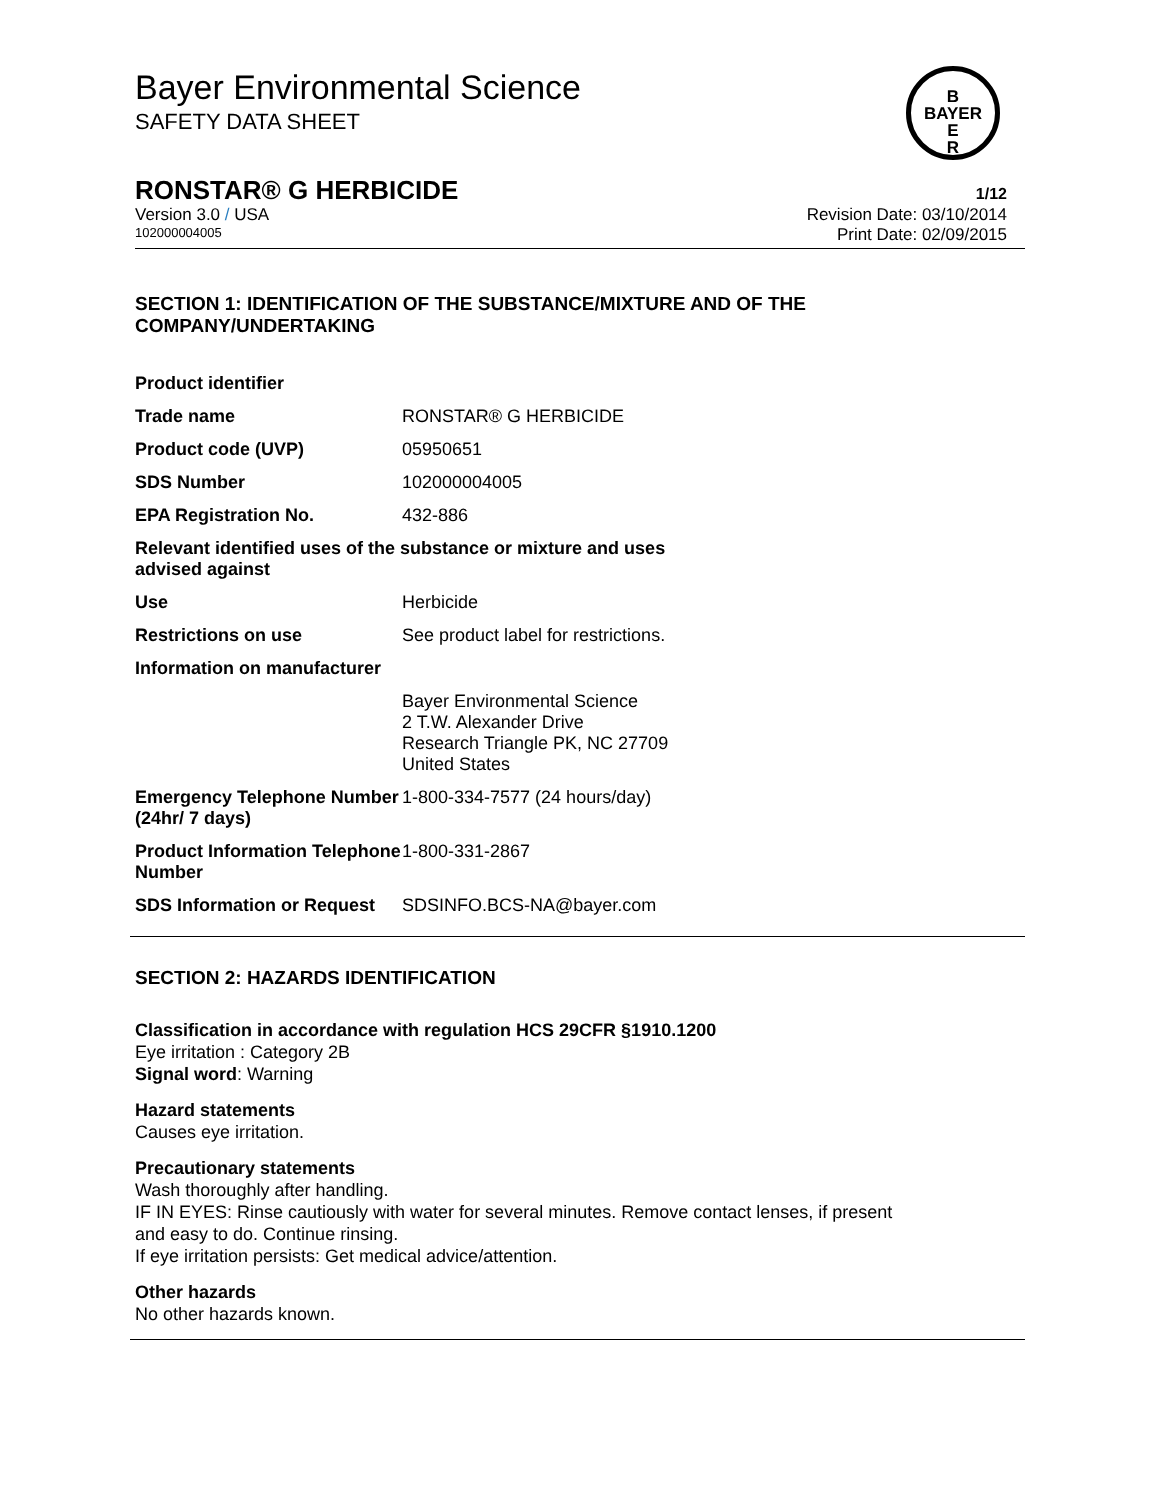Bayer Environmental Science
SAFETY DATA SHEET
B
BAYER
E
R
RONSTAR® G HERBICIDE 1/12
Version 3.0 / USA Revision Date: 03/10/2014
102000004005 Print Date: 02/09/2015
SECTION 1: IDENTIFICATION OF THE SUBSTANCE/MIXTURE AND OF THE COMPANY/UNDERTAKING
| Product identifier | |
| Trade name | RONSTAR® G HERBICIDE |
| Product code (UVP) | 05950651 |
| SDS Number | 102000004005 |
| EPA Registration No. | 432-886 |
| Relevant identified uses of the substance or mixture and uses advised against | |
| Use | Herbicide |
| Restrictions on use | See product label for restrictions. |
| Information on manufacturer | |
| | Bayer Environmental Science 2 T.W. Alexander Drive Research Triangle PK, NC 27709 United States |
| Emergency Telephone Number (24hr/ 7 days) | 1-800-334-7577 (24 hours/day) |
| Product Information Telephone Number | 1-800-331-2867 |
| SDS Information or Request | SDSINFO.BCS-NA@bayer.com |
SECTION 2: HAZARDS IDENTIFICATION
Classification in accordance with regulation HCS 29CFR §1910.1200
Eye irritation : Category 2B
Signal word: Warning
Hazard statements
Causes eye irritation.
Precautionary statements
Wash thoroughly after handling.
IF IN EYES: Rinse cautiously with water for several minutes. Remove contact lenses, if present
and easy to do. Continue rinsing.
If eye irritation persists: Get medical advice/attention.
Other hazards
No other hazards known.